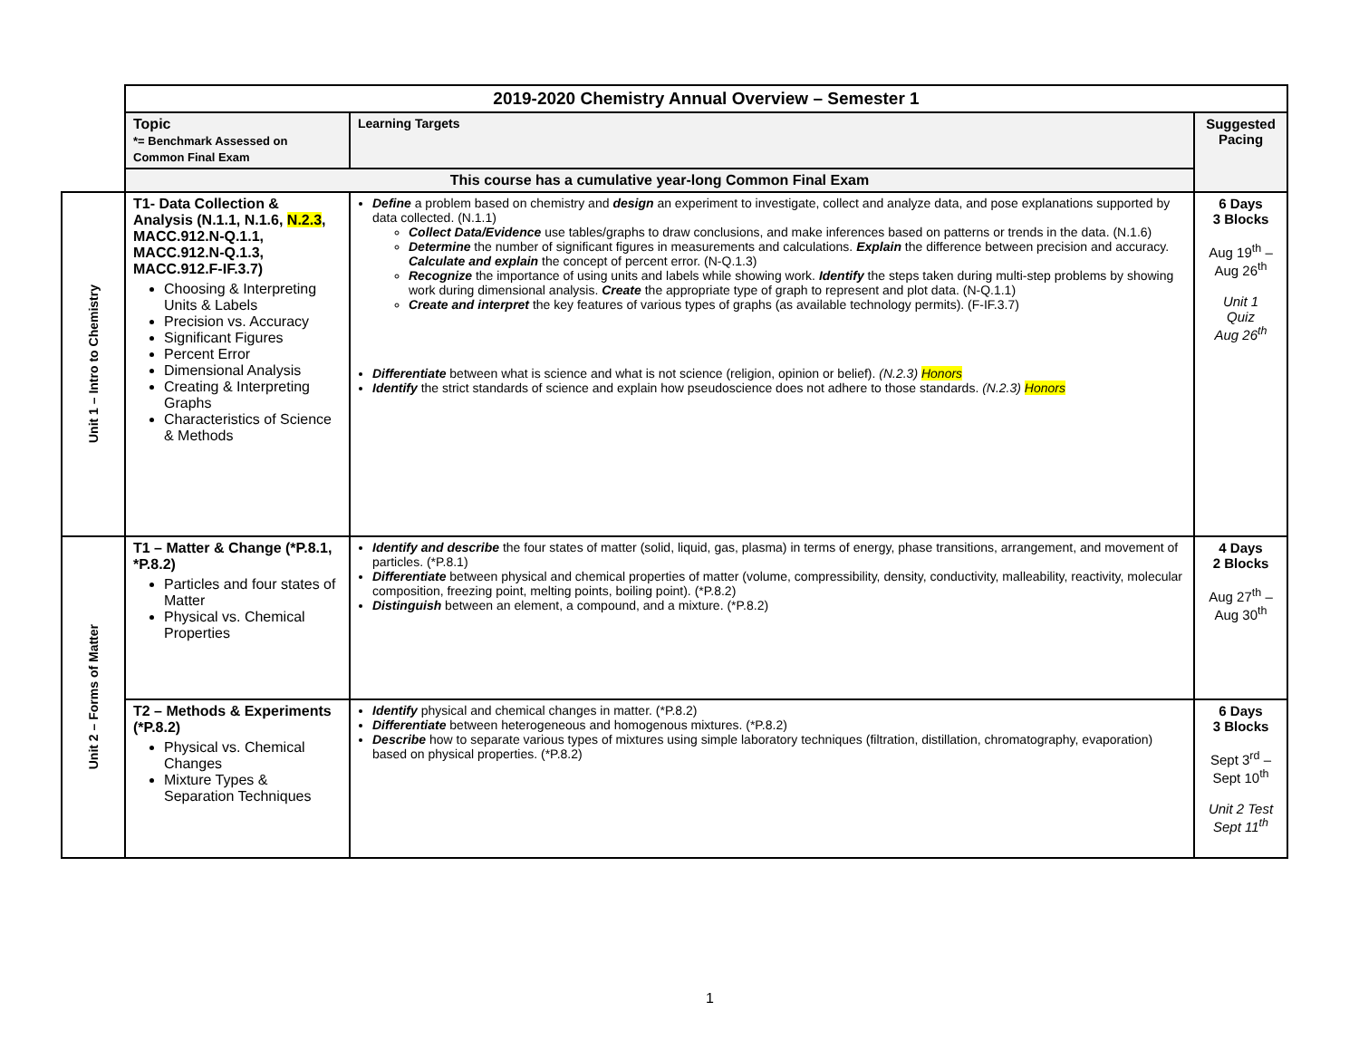| | 2019-2020 Chemistry Annual Overview – Semester 1 | | |
| | Topic *= Benchmark Assessed on Common Final Exam | Learning Targets | Suggested Pacing |
| | This course has a cumulative year-long Common Final Exam | | |
| Unit 1 – Intro to Chemistry | T1- Data Collection & Analysis (N.1.1, N.1.6, N.2.3 , MACC.912.N-Q.1.1, MACC.912.N-Q.1.3, MACC.912.F-IF.3.7) Choosing & Interpreting Units & Labels Precision vs. Accuracy Significant Figures Percent Error Dimensional Analysis Creating & Interpreting Graphs Characteristics of Science & Methods | Define a problem based on chemistry and design an experiment to investigate, collect and analyze data, and pose explanations supported by data collected. (N.1.1) Collect Data/Evidence use tables/graphs to draw conclusions, and make inferences based on patterns or trends in the data. (N.1.6) Determine the number of significant figures in measurements and calculations. Explain the difference between precision and accuracy. Calculate and explain the concept of percent error. (N-Q.1.3) Recognize the importance of using units and labels while showing work. Identify the steps taken during multi-step problems by showing work during dimensional analysis. Create the appropriate type of graph to represent and plot data. (N-Q.1.1) Create and interpret the key features of various types of graphs (as available technology permits). (F-IF.3.7) Differentiate between what is science and what is not science (religion, opinion or belief). (N.2.3) Honors Identify the strict standards of science and explain how pseudoscience does not adhere to those standards. (N.2.3) Honors | 6 Days 3 Blocks Aug 19<sup>th</sup> – Aug 26<sup>th</sup> Unit 1 Quiz Aug 26<sup>th</sup> |
| Unit 2 – Forms of Matter | T1 – Matter & Change (*P.8.1, *P.8.2) Particles and four states of Matter Physical vs. Chemical Properties | Identify and describe the four states of matter (solid, liquid, gas, plasma) in terms of energy, phase transitions, arrangement, and movement of particles. (*P.8.1) Differentiate between physical and chemical properties of matter (volume, compressibility, density, conductivity, malleability, reactivity, molecular composition, freezing point, melting points, boiling point). (*P.8.2) Distinguish between an element, a compound, and a mixture. (*P.8.2) | 4 Days 2 Blocks Aug 27<sup>th</sup> – Aug 30<sup>th</sup> |
| | T2 – Methods & Experiments (*P.8.2) Physical vs. Chemical Changes Mixture Types & Separation Techniques | Identify physical and chemical changes in matter. (*P.8.2) Differentiate between heterogeneous and homogenous mixtures. (*P.8.2) Describe how to separate various types of mixtures using simple laboratory techniques (filtration, distillation, chromatography, evaporation) based on physical properties. (*P.8.2) | 6 Days 3 Blocks Sept 3<sup>rd</sup> – Sept 10<sup>th</sup> Unit 2 Test Sept 11<sup>th</sup> |
1